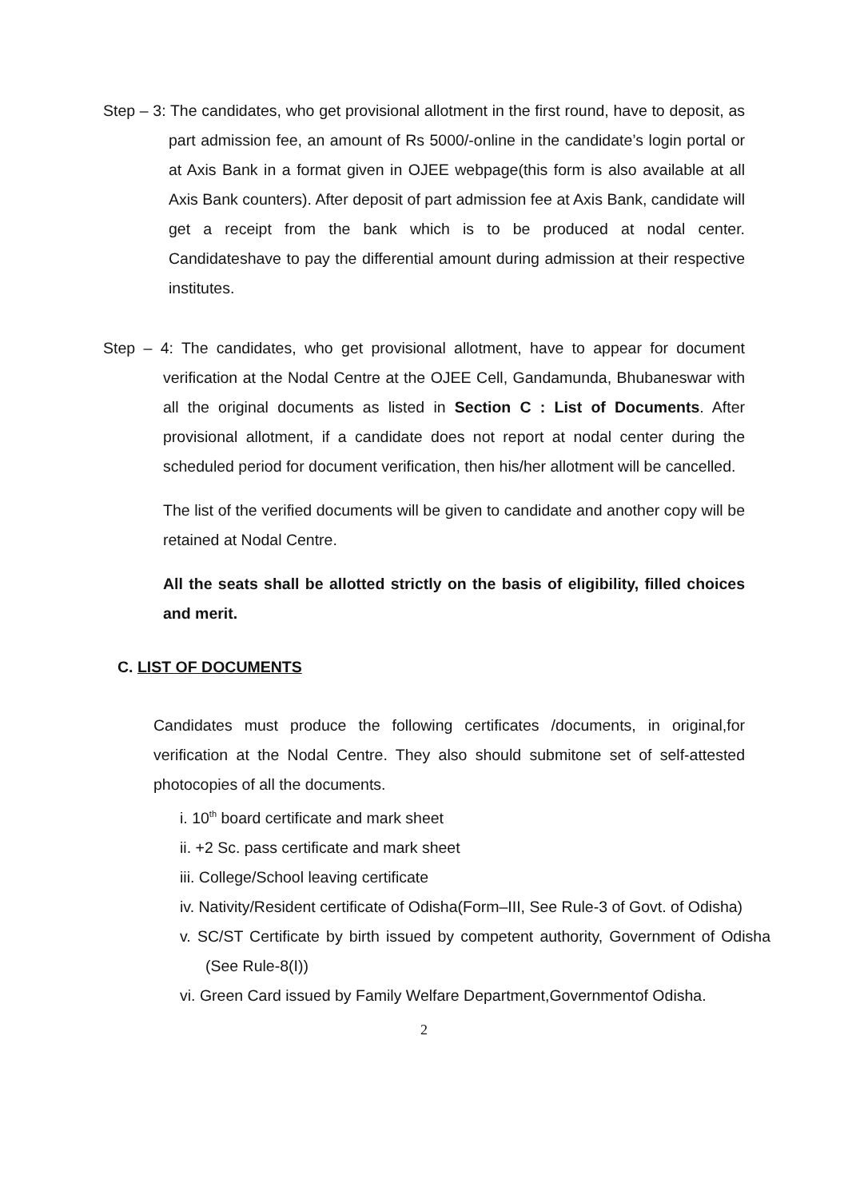Step – 3: The candidates, who get provisional allotment in the first round, have to deposit, as part admission fee, an amount of Rs 5000/-online in the candidate’s login portal or at Axis Bank in a format given in OJEE webpage(this form is also available at all Axis Bank counters). After deposit of part admission fee at Axis Bank, candidate will get a receipt from the bank which is to be produced at nodal center. Candidateshave to pay the differential amount during admission at their respective institutes.
Step – 4: The candidates, who get provisional allotment, have to appear for document verification at the Nodal Centre at the OJEE Cell, Gandamunda, Bhubaneswar with all the original documents as listed in Section C : List of Documents. After provisional allotment, if a candidate does not report at nodal center during the scheduled period for document verification, then his/her allotment will be cancelled.
The list of the verified documents will be given to candidate and another copy will be retained at Nodal Centre.
All the seats shall be allotted strictly on the basis of eligibility, filled choices and merit.
C. LIST OF DOCUMENTS
Candidates must produce the following certificates /documents, in original,for verification at the Nodal Centre. They also should submitone set of self-attested photocopies of all the documents.
i. 10<sup>th</sup> board certificate and mark sheet
ii. +2 Sc. pass certificate and mark sheet
iii. College/School leaving certificate
iv. Nativity/Resident certificate of Odisha(Form–III, See Rule-3 of Govt. of Odisha)
v. SC/ST Certificate by birth issued by competent authority, Government of Odisha (See Rule-8(I))
vi. Green Card issued by Family Welfare Department,Governmentof Odisha.
2